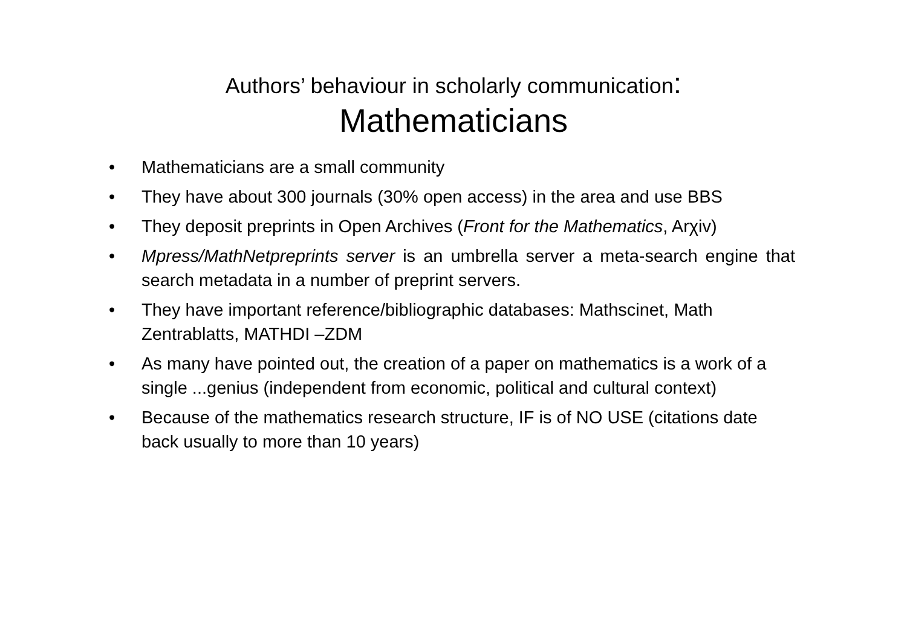Authors’ behaviour in scholarly communication:
Mathematicians
• Mathematicians are a small community
• They have about 300 journals (30% open access) in the area and use BBS
• They deposit preprints in Open Archives (Front for the Mathematics, Arχiv)
• Mpress/MathNetpreprints server is an umbrella server a meta-search engine that search metadata in a number of preprint servers.
• They have important reference/bibliographic databases: Mathscinet, Math Zentrablatts, MATHDI –ZDM
• As many have pointed out, the creation of a paper on mathematics is a work of a single ...genius (independent from economic, political and cultural context)
• Because of the mathematics research structure, IF is of NO USE (citations date back usually to more than 10 years)